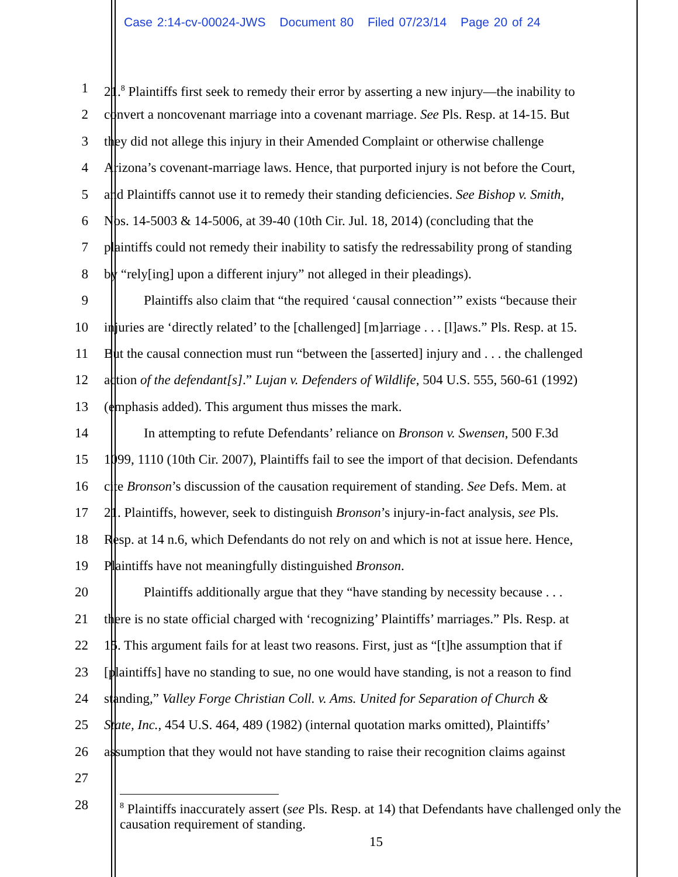Case 2:14-cv-00024-JWS Document 80 Filed 07/23/14 Page 20 of 24
1 21.<sup>8</sup> Plaintiffs first seek to remedy their error by asserting a new injury—the inability to
2 convert a noncovenant marriage into a covenant marriage. See Pls. Resp. at 14-15. But
3 they did not allege this injury in their Amended Complaint or otherwise challenge
4 Arizona’s covenant-marriage laws. Hence, that purported injury is not before the Court,
5 and Plaintiffs cannot use it to remedy their standing deficiencies. See Bishop v. Smith,
6 Nos. 14-5003 & 14-5006, at 39-40 (10th Cir. Jul. 18, 2014) (concluding that the
7 plaintiffs could not remedy their inability to satisfy the redressability prong of standing
8 by “rely[ing] upon a different injury” not alleged in their pleadings).
9 Plaintiffs also claim that “the required ‘causal connection’” exists “because their
10 injuries are ‘directly related’ to the [challenged] [m]arriage . . . [l]aws.” Pls. Resp. at 15.
11 But the causal connection must run “between the [asserted] injury and . . . the challenged
12 action of the defendant[s].” Lujan v. Defenders of Wildlife, 504 U.S. 555, 560-61 (1992)
13 (emphasis added). This argument thus misses the mark.
14 In attempting to refute Defendants’ reliance on Bronson v. Swensen, 500 F.3d
15 1099, 1110 (10th Cir. 2007), Plaintiffs fail to see the import of that decision. Defendants
16 cite Bronson’s discussion of the causation requirement of standing. See Defs. Mem. at
17 21. Plaintiffs, however, seek to distinguish Bronson’s injury-in-fact analysis, see Pls.
18 Resp. at 14 n.6, which Defendants do not rely on and which is not at issue here. Hence,
19 Plaintiffs have not meaningfully distinguished Bronson.
20 Plaintiffs additionally argue that they “have standing by necessity because . . .
21 there is no state official charged with ‘recognizing’ Plaintiffs’ marriages.” Pls. Resp. at
22 15. This argument fails for at least two reasons. First, just as “[t]he assumption that if
23 [plaintiffs] have no standing to sue, no one would have standing, is not a reason to find
24 standing,” Valley Forge Christian Coll. v. Ams. United for Separation of Church &
25 State, Inc., 454 U.S. 464, 489 (1982) (internal quotation marks omitted), Plaintiffs’
26 assumption that they would not have standing to raise their recognition claims against
27
28
<sup>8</sup> Plaintiffs inaccurately assert (see Pls. Resp. at 14) that Defendants have challenged only the causation requirement of standing.
15